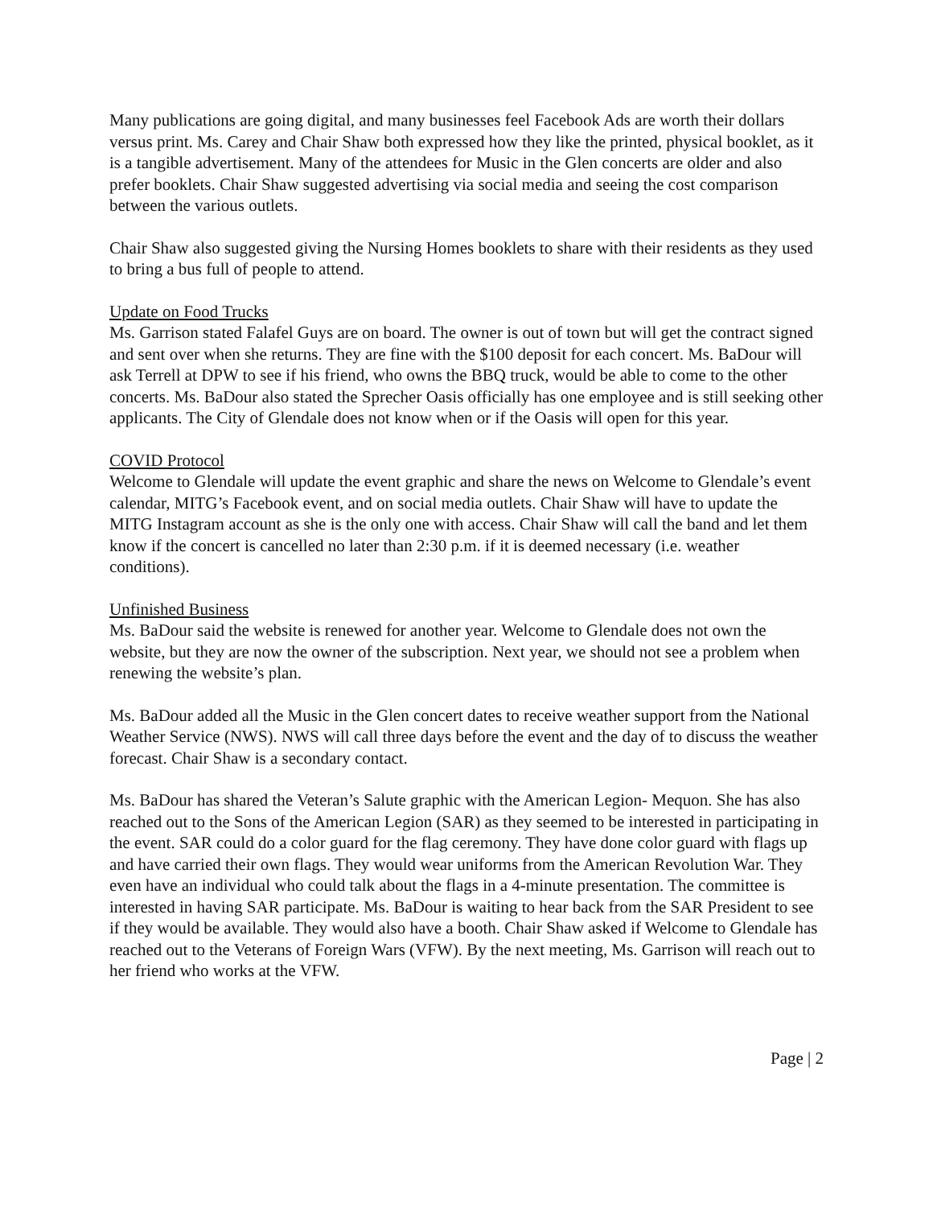Many publications are going digital, and many businesses feel Facebook Ads are worth their dollars versus print. Ms. Carey and Chair Shaw both expressed how they like the printed, physical booklet, as it is a tangible advertisement. Many of the attendees for Music in the Glen concerts are older and also prefer booklets. Chair Shaw suggested advertising via social media and seeing the cost comparison between the various outlets.
Chair Shaw also suggested giving the Nursing Homes booklets to share with their residents as they used to bring a bus full of people to attend.
Update on Food Trucks
Ms. Garrison stated Falafel Guys are on board. The owner is out of town but will get the contract signed and sent over when she returns. They are fine with the $100 deposit for each concert. Ms. BaDour will ask Terrell at DPW to see if his friend, who owns the BBQ truck, would be able to come to the other concerts. Ms. BaDour also stated the Sprecher Oasis officially has one employee and is still seeking other applicants. The City of Glendale does not know when or if the Oasis will open for this year.
COVID Protocol
Welcome to Glendale will update the event graphic and share the news on Welcome to Glendale’s event calendar, MITG’s Facebook event, and on social media outlets. Chair Shaw will have to update the MITG Instagram account as she is the only one with access. Chair Shaw will call the band and let them know if the concert is cancelled no later than 2:30 p.m. if it is deemed necessary (i.e. weather conditions).
Unfinished Business
Ms. BaDour said the website is renewed for another year. Welcome to Glendale does not own the website, but they are now the owner of the subscription. Next year, we should not see a problem when renewing the website’s plan.
Ms. BaDour added all the Music in the Glen concert dates to receive weather support from the National Weather Service (NWS). NWS will call three days before the event and the day of to discuss the weather forecast. Chair Shaw is a secondary contact.
Ms. BaDour has shared the Veteran’s Salute graphic with the American Legion- Mequon. She has also reached out to the Sons of the American Legion (SAR) as they seemed to be interested in participating in the event. SAR could do a color guard for the flag ceremony. They have done color guard with flags up and have carried their own flags. They would wear uniforms from the American Revolution War. They even have an individual who could talk about the flags in a 4-minute presentation. The committee is interested in having SAR participate. Ms. BaDour is waiting to hear back from the SAR President to see if they would be available. They would also have a booth. Chair Shaw asked if Welcome to Glendale has reached out to the Veterans of Foreign Wars (VFW). By the next meeting, Ms. Garrison will reach out to her friend who works at the VFW.
Page | 2